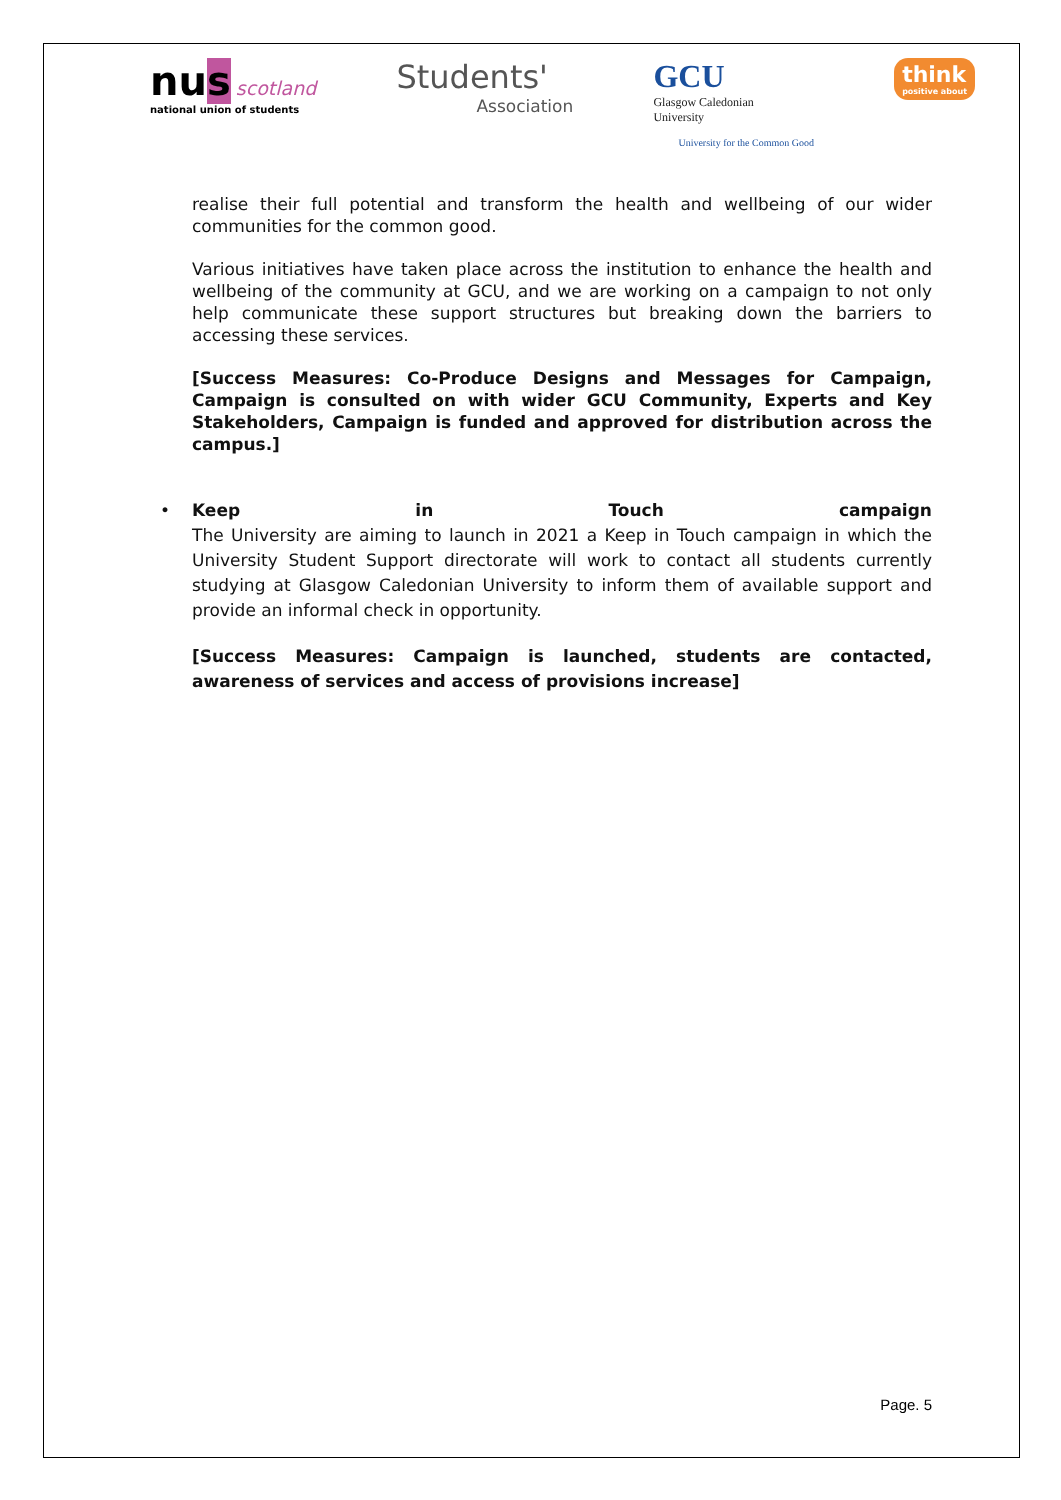nus scotland
national union of students
Students'
Association
GCU
Glasgow Caledonian
University
University for the Common Good
think
positive about
realise their full potential and transform the health and wellbeing of our wider communities for the common good.
Various initiatives have taken place across the institution to enhance the health and wellbeing of the community at GCU, and we are working on a campaign to not only help communicate these support structures but breaking down the barriers to accessing these services.
[Success Measures: Co-Produce Designs and Messages for Campaign, Campaign is consulted on with wider GCU Community, Experts and Key Stakeholders, Campaign is funded and approved for distribution across the campus.]
•
Keep in Touch campaign
The University are aiming to launch in 2021 a Keep in Touch campaign in which the University Student Support directorate will work to contact all students currently studying at Glasgow Caledonian University to inform them of available support and provide an informal check in opportunity.
[Success Measures: Campaign is launched, students are contacted, awareness of services and access of provisions increase]
Page. 5